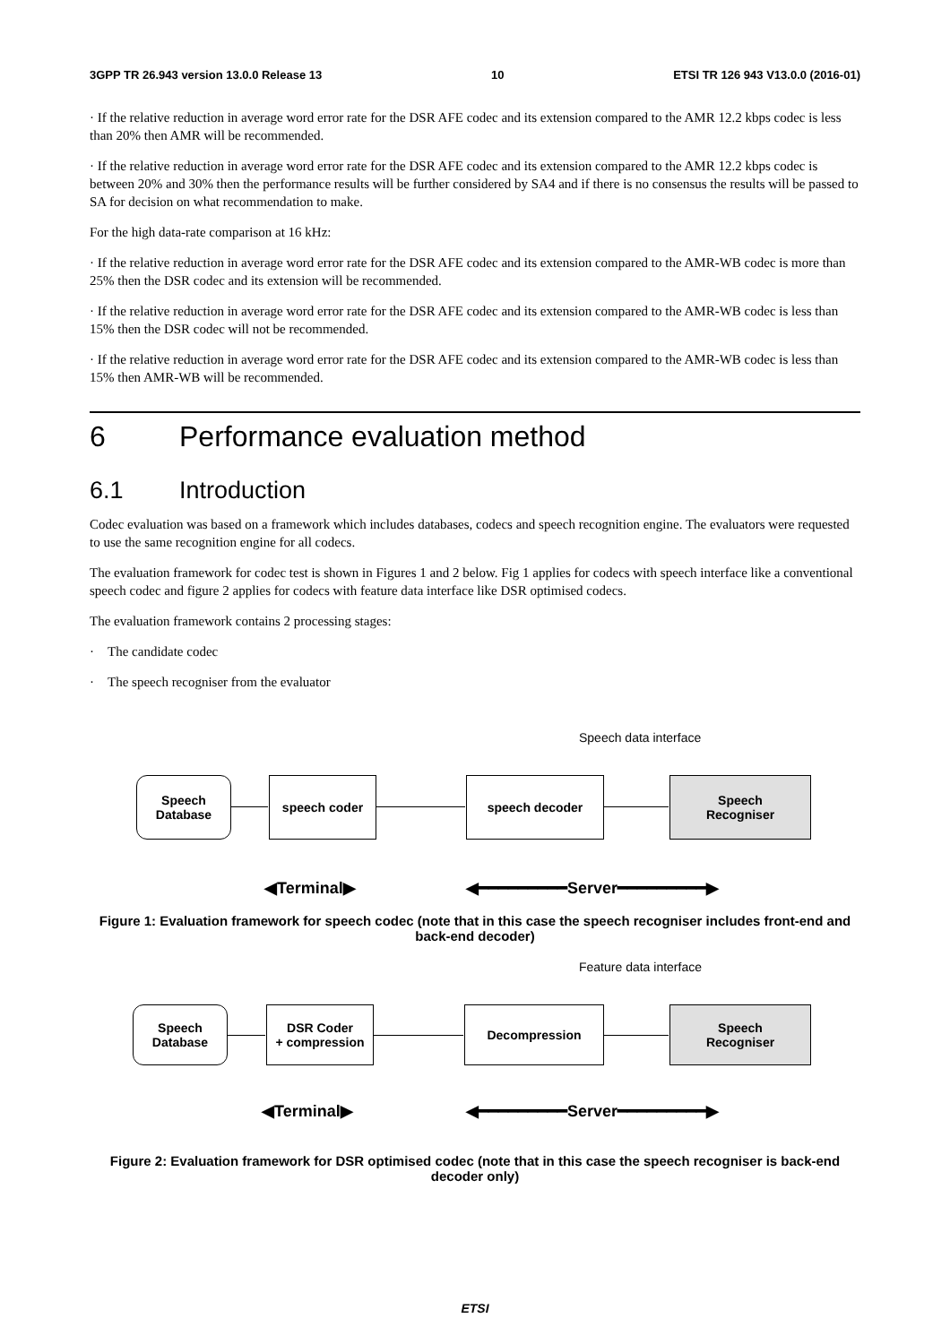3GPP TR 26.943 version 13.0.0 Release 13 10 ETSI TR 126 943 V13.0.0 (2016-01)
· If the relative reduction in average word error rate for the DSR AFE codec and its extension compared to the AMR 12.2 kbps codec is less than 20% then AMR will be recommended.
· If the relative reduction in average word error rate for the DSR AFE codec and its extension compared to the AMR 12.2 kbps codec is between 20% and 30% then the performance results will be further considered by SA4 and if there is no consensus the results will be passed to SA for decision on what recommendation to make.
For the high data-rate comparison at 16 kHz:
· If the relative reduction in average word error rate for the DSR AFE codec and its extension compared to the AMR-WB codec is more than 25% then the DSR codec and its extension will be recommended.
· If the relative reduction in average word error rate for the DSR AFE codec and its extension compared to the AMR-WB codec is less than 15% then the DSR codec will not be recommended.
· If the relative reduction in average word error rate for the DSR AFE codec and its extension compared to the AMR-WB codec is less than 15% then AMR-WB will be recommended.
6 Performance evaluation method
6.1 Introduction
Codec evaluation was based on a framework which includes databases, codecs and speech recognition engine. The evaluators were requested to use the same recognition engine for all codecs.
The evaluation framework for codec test is shown in Figures 1 and 2 below. Fig 1 applies for codecs with speech interface like a conventional speech codec and figure 2 applies for codecs with feature data interface like DSR optimised codecs.
The evaluation framework contains 2 processing stages:
· The candidate codec
· The speech recogniser from the evaluator
Speech data interface
Speech
Database
speech coder speech decoder
Speech
Recogniser
◀Terminal▶ ◀━━━━━━━━━Server━━━━━━━━━▶
Figure 1: Evaluation framework for speech codec (note that in this case the speech recogniser includes front-end and back-end decoder)
Feature data interface
Speech
Database
DSR Coder
+ compression
Decompression
Speech
Recogniser
◀Terminal▶ ◀━━━━━━━━━Server━━━━━━━━━▶
Figure 2: Evaluation framework for DSR optimised codec (note that in this case the speech recogniser is back-end decoder only)
ETSI